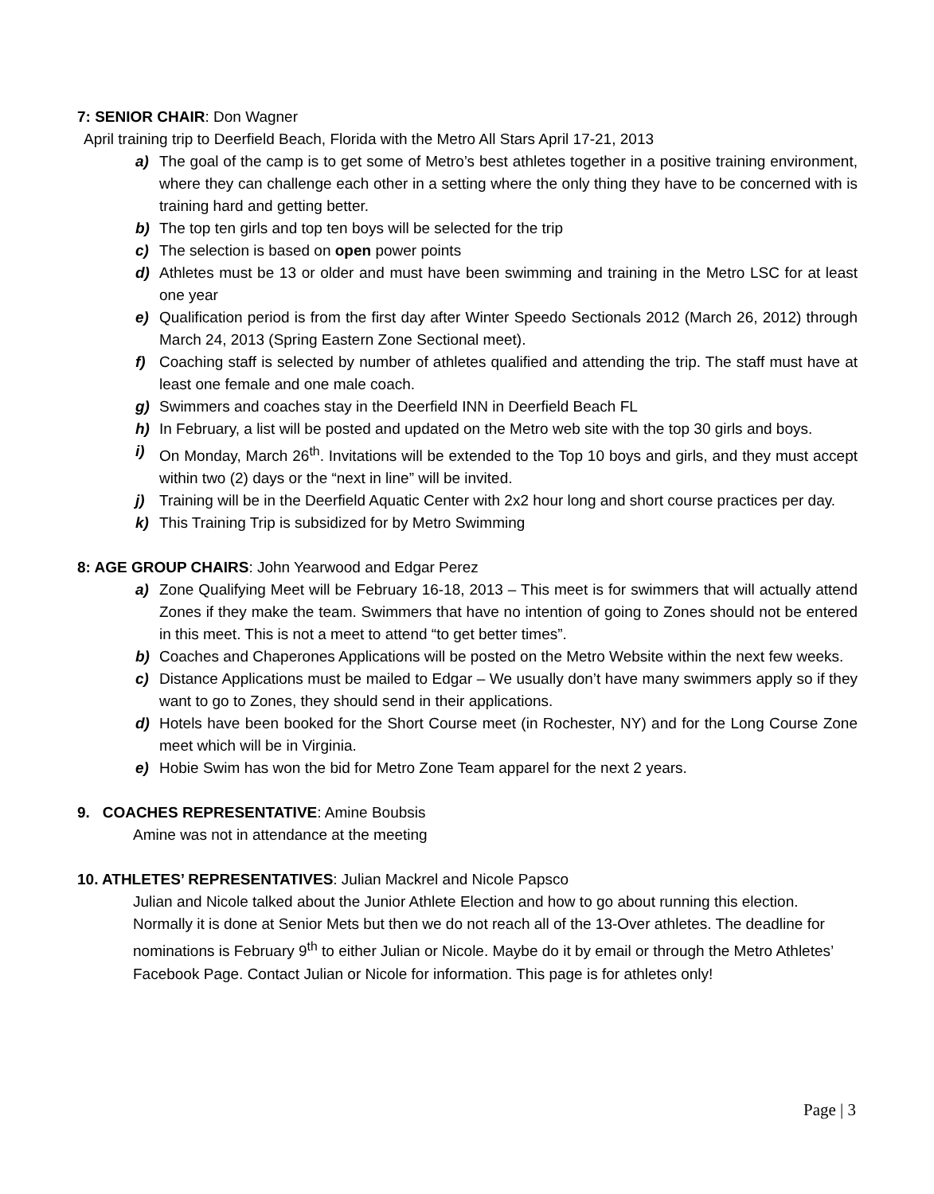7: SENIOR CHAIR: Don Wagner
April training trip to Deerfield Beach, Florida with the Metro All Stars April 17-21, 2013
a) The goal of the camp is to get some of Metro’s best athletes together in a positive training environment, where they can challenge each other in a setting where the only thing they have to be concerned with is training hard and getting better.
b) The top ten girls and top ten boys will be selected for the trip
c) The selection is based on open power points
d) Athletes must be 13 or older and must have been swimming and training in the Metro LSC for at least one year
e) Qualification period is from the first day after Winter Speedo Sectionals 2012 (March 26, 2012) through March 24, 2013 (Spring Eastern Zone Sectional meet).
f) Coaching staff is selected by number of athletes qualified and attending the trip. The staff must have at least one female and one male coach.
g) Swimmers and coaches stay in the Deerfield INN in Deerfield Beach FL
h) In February, a list will be posted and updated on the Metro web site with the top 30 girls and boys.
i) On Monday, March 26<sup>th</sup>. Invitations will be extended to the Top 10 boys and girls, and they must accept within two (2) days or the “next in line” will be invited.
j) Training will be in the Deerfield Aquatic Center with 2x2 hour long and short course practices per day.
k) This Training Trip is subsidized for by Metro Swimming
8: AGE GROUP CHAIRS: John Yearwood and Edgar Perez
a) Zone Qualifying Meet will be February 16-18, 2013 – This meet is for swimmers that will actually attend Zones if they make the team. Swimmers that have no intention of going to Zones should not be entered in this meet. This is not a meet to attend “to get better times”.
b) Coaches and Chaperones Applications will be posted on the Metro Website within the next few weeks.
c) Distance Applications must be mailed to Edgar – We usually don’t have many swimmers apply so if they want to go to Zones, they should send in their applications.
d) Hotels have been booked for the Short Course meet (in Rochester, NY) and for the Long Course Zone meet which will be in Virginia.
e) Hobie Swim has won the bid for Metro Zone Team apparel for the next 2 years.
9. COACHES REPRESENTATIVE: Amine Boubsis
Amine was not in attendance at the meeting
10. ATHLETES’ REPRESENTATIVES: Julian Mackrel and Nicole Papsco
Julian and Nicole talked about the Junior Athlete Election and how to go about running this election. Normally it is done at Senior Mets but then we do not reach all of the 13-Over athletes. The deadline for nominations is February 9<sup>th</sup> to either Julian or Nicole. Maybe do it by email or through the Metro Athletes’ Facebook Page. Contact Julian or Nicole for information. This page is for athletes only!
Page | 3